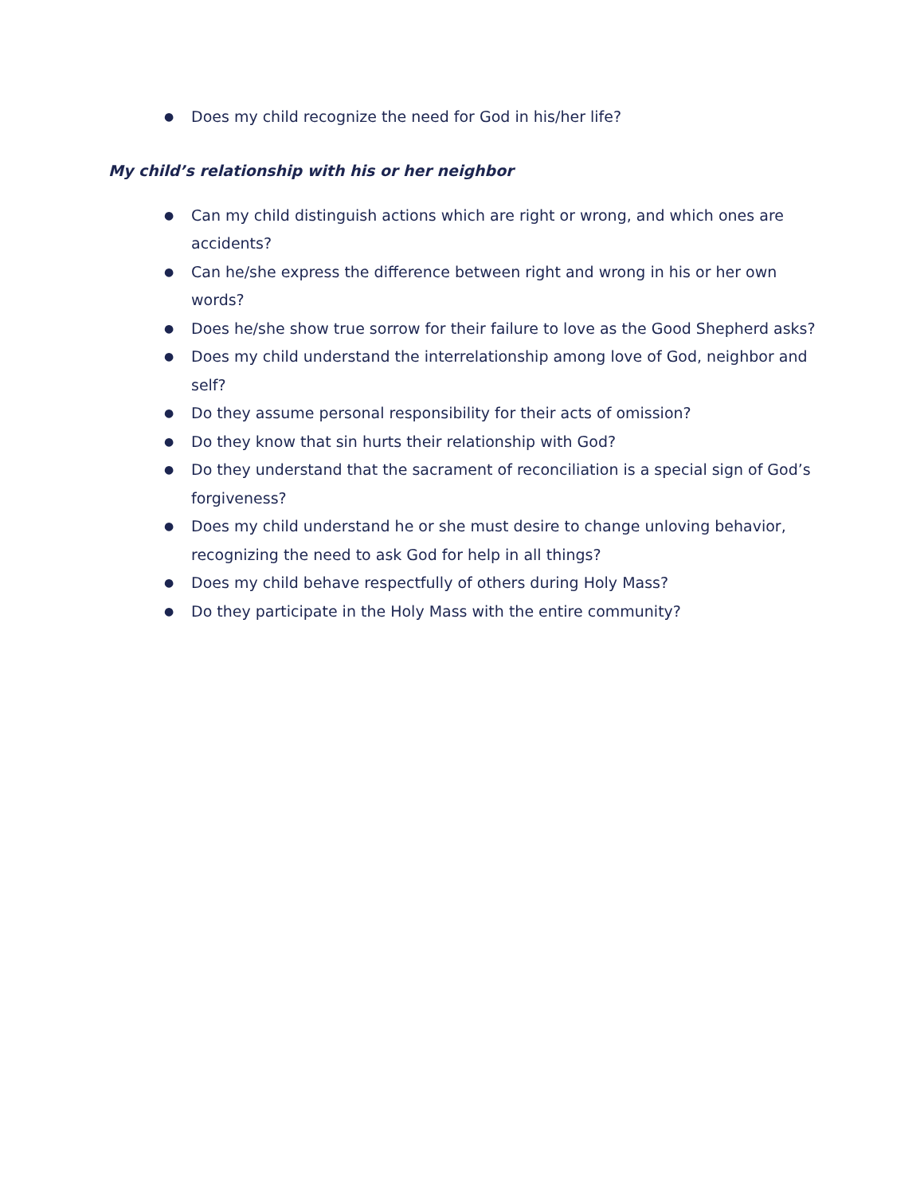● Does my child recognize the need for God in his/her life?
My child’s relationship with his or her neighbor
● Can my child distinguish actions which are right or wrong, and which ones are accidents?
● Can he/she express the difference between right and wrong in his or her own words?
● Does he/she show true sorrow for their failure to love as the Good Shepherd asks?
● Does my child understand the interrelationship among love of God, neighbor and self?
● Do they assume personal responsibility for their acts of omission?
● Do they know that sin hurts their relationship with God?
● Do they understand that the sacrament of reconciliation is a special sign of God’s forgiveness?
● Does my child understand he or she must desire to change unloving behavior, recognizing the need to ask God for help in all things?
● Does my child behave respectfully of others during Holy Mass?
● Do they participate in the Holy Mass with the entire community?